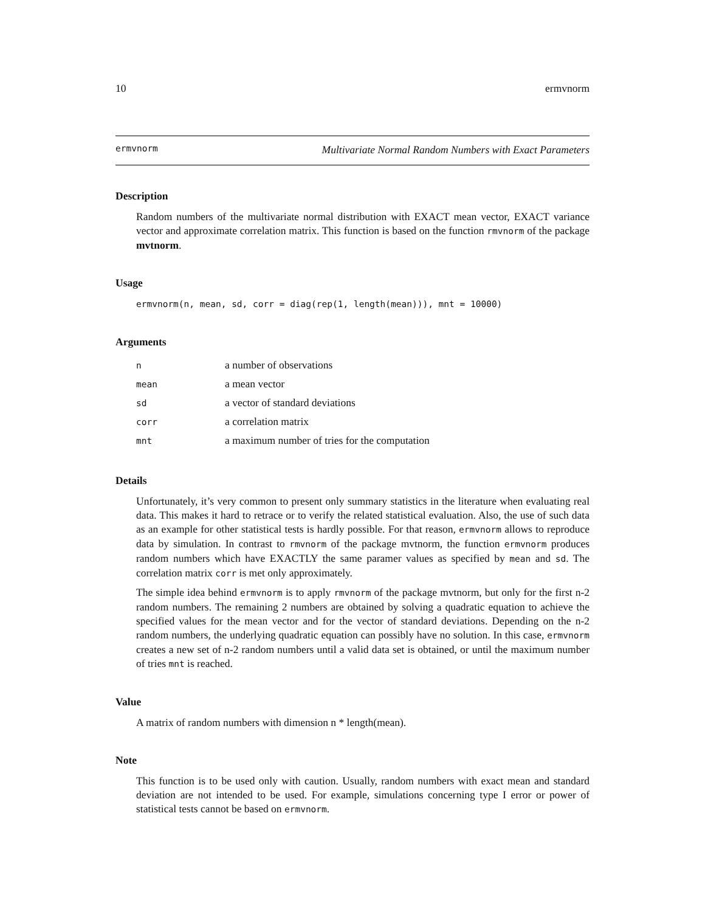10 ermvnorm
ermvnorm Multivariate Normal Random Numbers with Exact Parameters
Description
Random numbers of the multivariate normal distribution with EXACT mean vector, EXACT variance vector and approximate correlation matrix. This function is based on the function rmvnorm of the package mvtnorm.
Usage
ermvnorm(n, mean, sd, corr = diag(rep(1, length(mean))), mnt = 10000)
Arguments
| n | a number of observations |
| mean | a mean vector |
| sd | a vector of standard deviations |
| corr | a correlation matrix |
| mnt | a maximum number of tries for the computation |
Details
Unfortunately, it’s very common to present only summary statistics in the literature when evaluating real data. This makes it hard to retrace or to verify the related statistical evaluation. Also, the use of such data as an example for other statistical tests is hardly possible. For that reason, ermvnorm allows to reproduce data by simulation. In contrast to rmvnorm of the package mvtnorm, the function ermvnorm produces random numbers which have EXACTLY the same paramer values as specified by mean and sd. The correlation matrix corr is met only approximately.
The simple idea behind ermvnorm is to apply rmvnorm of the package mvtnorm, but only for the first n-2 random numbers. The remaining 2 numbers are obtained by solving a quadratic equation to achieve the specified values for the mean vector and for the vector of standard deviations. Depending on the n-2 random numbers, the underlying quadratic equation can possibly have no solution. In this case, ermvnorm creates a new set of n-2 random numbers until a valid data set is obtained, or until the maximum number of tries mnt is reached.
Value
A matrix of random numbers with dimension n * length(mean).
Note
This function is to be used only with caution. Usually, random numbers with exact mean and standard deviation are not intended to be used. For example, simulations concerning type I error or power of statistical tests cannot be based on ermvnorm.